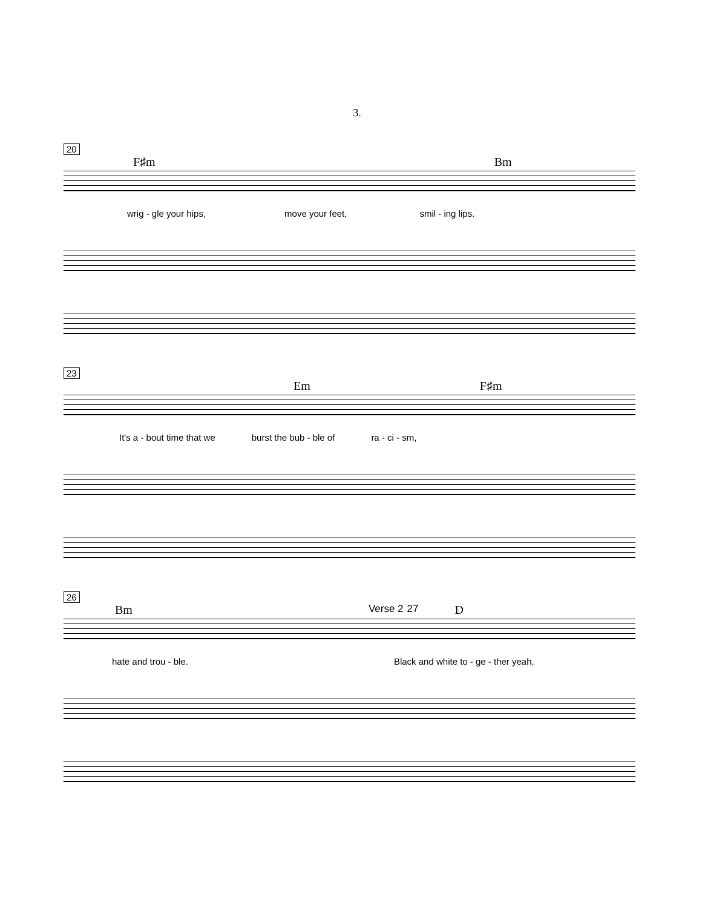3.
20
F♯m Bm
wrig - gle your hips, move your feet, smil - ing lips.
23
Em F♯m
It's a - bout time that we burst the bub - ble of ra - ci - sm,
26
Bm Verse 2 27 D
hate and trou - ble. Black and white to - ge - ther yeah,